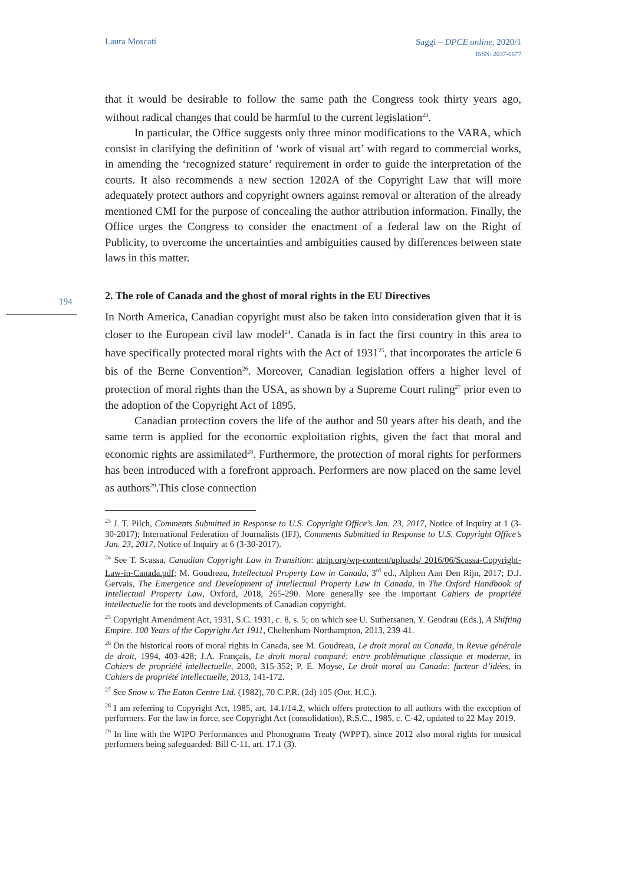Laura Moscati
Saggi – DPCE online, 2020/1
ISSN: 2037-6677
194
that it would be desirable to follow the same path the Congress took thirty years ago, without radical changes that could be harmful to the current legislation<sup>23</sup>.
In particular, the Office suggests only three minor modifications to the VARA, which consist in clarifying the definition of ‘work of visual art’ with regard to commercial works, in amending the ‘recognized stature’ requirement in order to guide the interpretation of the courts. It also recommends a new section 1202A of the Copyright Law that will more adequately protect authors and copyright owners against removal or alteration of the already mentioned CMI for the purpose of concealing the author attribution information. Finally, the Office urges the Congress to consider the enactment of a federal law on the Right of Publicity, to overcome the uncertainties and ambiguities caused by differences between state laws in this matter.
2. The role of Canada and the ghost of moral rights in the EU Directives
In North America, Canadian copyright must also be taken into consideration given that it is closer to the European civil law model<sup>24</sup>. Canada is in fact the first country in this area to have specifically protected moral rights with the Act of 1931<sup>25</sup>, that incorporates the article 6 bis of the Berne Convention<sup>26</sup>. Moreover, Canadian legislation offers a higher level of protection of moral rights than the USA, as shown by a Supreme Court ruling<sup>27</sup> prior even to the adoption of the Copyright Act of 1895.
Canadian protection covers the life of the author and 50 years after his death, and the same term is applied for the economic exploitation rights, given the fact that moral and economic rights are assimilated<sup>28</sup>. Furthermore, the protection of moral rights for performers has been introduced with a forefront approach. Performers are now placed on the same level as authors<sup>29</sup>.This close connection
<sup>23</sup> J. T. Pilch, Comments Submitted in Response to U.S. Copyright Office’s Jan. 23, 2017, Notice of Inquiry at 1 (3- 30-2017); International Federation of Journalists (IFJ), Comments Submitted in Response to U.S. Copyright Office’s Jan. 23, 2017, Notice of Inquiry at 6 (3-30-2017).
<sup>24</sup> See T. Scassa, Canadian Copyright Law in Transition: atrip.org/wp-content/uploads/ 2016/06/Scassa-Copyright-Law-in-Canada.pdf; M. Goudreau, Intellectual Property Law in Canada, 3<sup>rd</sup> ed., Alphen Aan Den Rijn, 2017; D.J. Gervais, The Emergence and Development of Intellectual Property Law in Canada, in The Oxford Handbook of Intellectual Property Law, Oxford, 2018, 265-290. More generally see the important Cahiers de propriété intellectuelle for the roots and developments of Canadian copyright.
<sup>25</sup> Copyright Amendment Act, 1931, S.C. 1931, c. 8, s. 5; on which see U. Suthersanen, Y. Gendrau (Eds.), A Shifting Empire. 100 Years of the Copyright Act 1911, Cheltenham-Northampton, 2013, 239-41.
<sup>26</sup> On the historical roots of moral rights in Canada, see M. Goudreau, Le droit moral au Canada, in Revue générale de droit, 1994, 403-428; J.A. Français, Le droit moral comparé: entre problématique classique et moderne, in Cahiers de propriété intellectuelle, 2000, 315-352; P. E. Moyse, Le droit moral au Canada: facteur d’idées, in Cahiers de propriété intellectuelle, 2013, 141-172.
<sup>27</sup> See Snow v. The Eaton Centre Ltd. (1982), 70 C.P.R. (2d) 105 (Ont. H.C.).
<sup>28</sup> I am referring to Copyright Act, 1985, art. 14.1/14.2, which offers protection to all authors with the exception of performers. For the law in force, see Copyright Act (consolidation), R.S.C., 1985, c. C-42, updated to 22 May 2019.
<sup>29</sup> In line with the WIPO Performances and Phonograms Treaty (WPPT), since 2012 also moral rights for musical performers being safeguarded: Bill C-11, art. 17.1 (3).